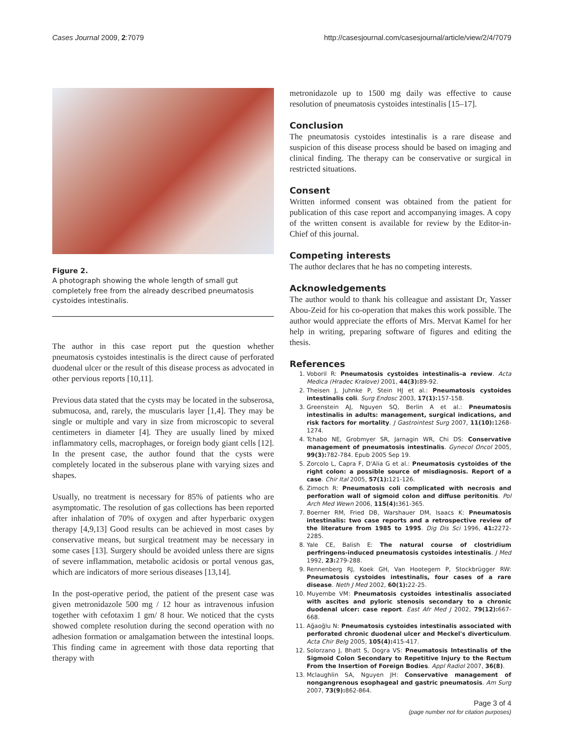Cases Journal 2009, 2:7079 http://casesjournal.com/casesjournal/article/view/2/4/7079
Figure 2.
A photograph showing the whole length of small gut completely free from the already described pneumatosis cystoides intestinalis.
The author in this case report put the question whether pneumatosis cystoides intestinalis is the direct cause of perforated duodenal ulcer or the result of this disease process as advocated in other pervious reports [10,11].
Previous data stated that the cysts may be located in the subserosa, submucosa, and, rarely, the muscularis layer [1,4]. They may be single or multiple and vary in size from microscopic to several centimeters in diameter [4]. They are usually lined by mixed inflammatory cells, macrophages, or foreign body giant cells [12]. In the present case, the author found that the cysts were completely located in the subserous plane with varying sizes and shapes.
Usually, no treatment is necessary for 85% of patients who are asymptomatic. The resolution of gas collections has been reported after inhalation of 70% of oxygen and after hyperbaric oxygen therapy [4,9,13] Good results can be achieved in most cases by conservative means, but surgical treatment may be necessary in some cases [13]. Surgery should be avoided unless there are signs of severe inflammation, metabolic acidosis or portal venous gas, which are indicators of more serious diseases [13,14].
In the post-operative period, the patient of the present case was given metronidazole 500 mg / 12 hour as intravenous infusion together with cefotaxim 1 gm/ 8 hour. We noticed that the cysts showed complete resolution during the second operation with no adhesion formation or amalgamation between the intestinal loops. This finding came in agreement with those data reporting that therapy with
metronidazole up to 1500 mg daily was effective to cause resolution of pneumatosis cystoides intestinalis [15–17].
Conclusion
The pneumatosis cystoides intestinalis is a rare disease and suspicion of this disease process should be based on imaging and clinical finding. The therapy can be conservative or surgical in restricted situations.
Consent
Written informed consent was obtained from the patient for publication of this case report and accompanying images. A copy of the written consent is available for review by the Editor-in-Chief of this journal.
Competing interests
The author declares that he has no competing interests.
Acknowledgements
The author would to thank his colleague and assistant Dr, Yasser Abou-Zeid for his co-operation that makes this work possible. The author would appreciate the efforts of Mrs. Mervat Kamel for her help in writing, preparing software of figures and editing the thesis.
References
1. Voboril R: Pneumatosis cystoides intestinalis–a review. Acta Medica (Hradec Kralove) 2001, 44(3): 89-92.
2. Theisen J, Juhnke P, Stein HJ et al.: Pneumatosis cystoides intestinalis coli. Surg Endosc 2003, 17(1): 157-158.
3. Greenstein AJ, Nguyen SQ, Berlin A et al.: Pneumatosis intestinalis in adults: management, surgical indications, and risk factors for mortality. J Gastrointest Surg 2007, 11(10): 1268-1274.
4. Tchabo NE, Grobmyer SR, Jarnagin WR, Chi DS: Conservative management of pneumatosis intestinalis. Gynecol Oncol 2005, 99(3): 782-784. Epub 2005 Sep 19.
5. Zorcolo L, Capra F, D'Alia G et al.: Pneumatosis cystoides of the right colon: a possible source of misdiagnosis. Report of a case. Chir Ital 2005, 57(1): 121-126.
6. Zimoch R: Pneumatosis coli complicated with necrosis and perforation wall of sigmoid colon and diffuse peritonitis. Pol Arch Med Wewn 2006, 115(4): 361-365.
7. Boerner RM, Fried DB, Warshauer DM, Isaacs K: Pneumatosis intestinalis: two case reports and a retrospective review of the literature from 1985 to 1995. Dig Dis Sci 1996, 41: 2272-2285.
8. Yale CE, Balish E: The natural course of clostridium perfringens-induced pneumatosis cystoides intestinalis. J Med 1992, 23: 279-288.
9. Rennenberg RJ, Koek GH, Van Hootegem P, Stockbrügger RW: Pneumatosis cystoides intestinalis, four cases of a rare disease. Neth J Med 2002, 60(1): 22-25.
10. Muyembe VM: Pneumatosis cystoides intestinalis associated with ascites and pyloric stenosis secondary to a chronic duodenal ulcer: case report. East Afr Med J 2002, 79(12): 667-668.
11. Ağaoğlu N: Pneumatosis cystoides intestinalis associated with perforated chronic duodenal ulcer and Meckel's diverticulum. Acta Chir Belg 2005, 105(4): 415-417.
12. Solorzano J, Bhatt S, Dogra VS: Pneumatosis Intestinalis of the Sigmoid Colon Secondary to Repetitive Injury to the Rectum From the Insertion of Foreign Bodies. Appl Radiol 2007, 36(8).
13. Mclaughlin SA, Nguyen JH: Conservative management of nongangrenous esophageal and gastric pneumatosis. Am Surg 2007, 73(9): 862-864.
Page 3 of 4
(page number not for citation purposes)